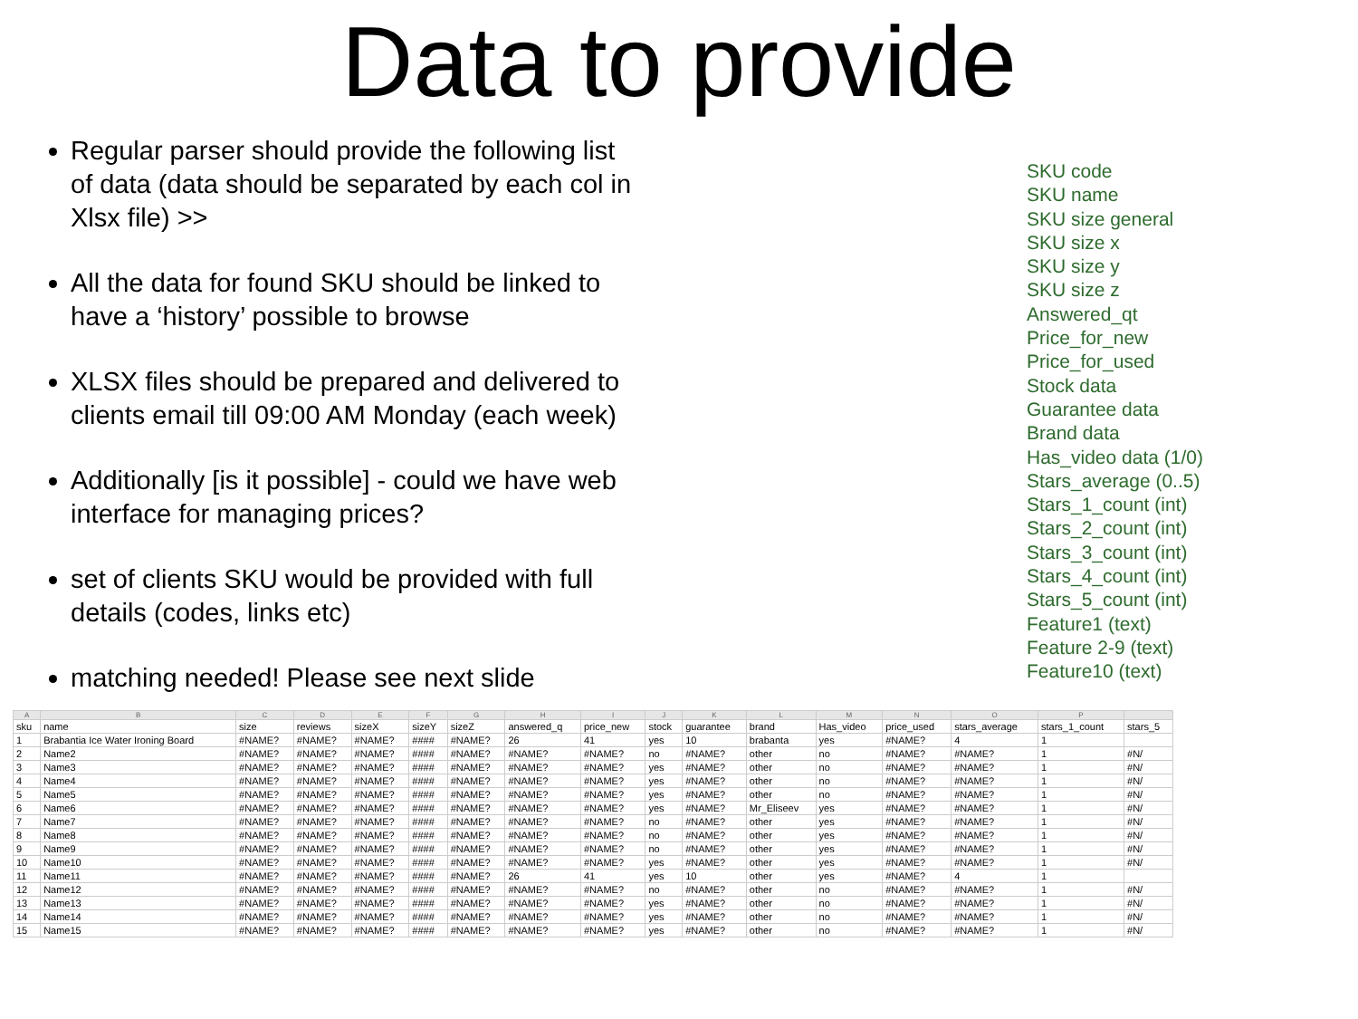Data to provide
Regular parser should provide the following list of data (data should be separated by each col in Xlsx file) >>
All the data for found SKU should be linked to have a ‘history’ possible to browse
XLSX files should be prepared and delivered to clients email till 09:00 AM Monday (each week)
Additionally [is it possible] - could we have web interface for managing prices?
set of clients SKU would be provided with full details (codes, links etc)
matching needed! Please see next slide
SKU code
SKU name
SKU size general
SKU size x
SKU size y
SKU size z
Answered_qt
Price_for_new
Price_for_used
Stock data
Guarantee data
Brand data
Has_video data (1/0)
Stars_average (0..5)
Stars_1_count (int)
Stars_2_count (int)
Stars_3_count (int)
Stars_4_count (int)
Stars_5_count (int)
Feature1 (text)
Feature 2-9 (text)
Feature10 (text)
| A | B | C | D | E | F | G | H | I | J | K | L | M | N | O | P | |
| --- | --- | --- | --- | --- | --- | --- | --- | --- | --- | --- | --- | --- | --- | --- | --- | --- |
| sku | name | size | reviews | sizeX | sizeY | sizeZ | answered_q | price_new | stock | guarantee | brand | Has_video | price_used | stars_average | stars_1_count | stars_5 |
| 1 | Brabantia Ice Water Ironing Board | #NAME? | #NAME? | #NAME? | #### | #NAME? | 26 | 41 | yes | 10 | brabanta | yes | #NAME? | 4 | 1 | |
| 2 | Name2 | #NAME? | #NAME? | #NAME? | #### | #NAME? | #NAME? | #NAME? | no | #NAME? | other | no | #NAME? | #NAME? | 1 | #N/ |
| 3 | Name3 | #NAME? | #NAME? | #NAME? | #### | #NAME? | #NAME? | #NAME? | yes | #NAME? | other | no | #NAME? | #NAME? | 1 | #N/ |
| 4 | Name4 | #NAME? | #NAME? | #NAME? | #### | #NAME? | #NAME? | #NAME? | yes | #NAME? | other | no | #NAME? | #NAME? | 1 | #N/ |
| 5 | Name5 | #NAME? | #NAME? | #NAME? | #### | #NAME? | #NAME? | #NAME? | yes | #NAME? | other | no | #NAME? | #NAME? | 1 | #N/ |
| 6 | Name6 | #NAME? | #NAME? | #NAME? | #### | #NAME? | #NAME? | #NAME? | yes | #NAME? | Mr_Eliseev | yes | #NAME? | #NAME? | 1 | #N/ |
| 7 | Name7 | #NAME? | #NAME? | #NAME? | #### | #NAME? | #NAME? | #NAME? | no | #NAME? | other | yes | #NAME? | #NAME? | 1 | #N/ |
| 8 | Name8 | #NAME? | #NAME? | #NAME? | #### | #NAME? | #NAME? | #NAME? | no | #NAME? | other | yes | #NAME? | #NAME? | 1 | #N/ |
| 9 | Name9 | #NAME? | #NAME? | #NAME? | #### | #NAME? | #NAME? | #NAME? | no | #NAME? | other | yes | #NAME? | #NAME? | 1 | #N/ |
| 10 | Name10 | #NAME? | #NAME? | #NAME? | #### | #NAME? | #NAME? | #NAME? | yes | #NAME? | other | yes | #NAME? | #NAME? | 1 | #N/ |
| 11 | Name11 | #NAME? | #NAME? | #NAME? | #### | #NAME? | 26 | 41 | yes | 10 | other | yes | #NAME? | 4 | 1 | |
| 12 | Name12 | #NAME? | #NAME? | #NAME? | #### | #NAME? | #NAME? | #NAME? | no | #NAME? | other | no | #NAME? | #NAME? | 1 | #N/ |
| 13 | Name13 | #NAME? | #NAME? | #NAME? | #### | #NAME? | #NAME? | #NAME? | yes | #NAME? | other | no | #NAME? | #NAME? | 1 | #N/ |
| 14 | Name14 | #NAME? | #NAME? | #NAME? | #### | #NAME? | #NAME? | #NAME? | yes | #NAME? | other | no | #NAME? | #NAME? | 1 | #N/ |
| 15 | Name15 | #NAME? | #NAME? | #NAME? | #### | #NAME? | #NAME? | #NAME? | yes | #NAME? | other | no | #NAME? | #NAME? | 1 | #N/ |